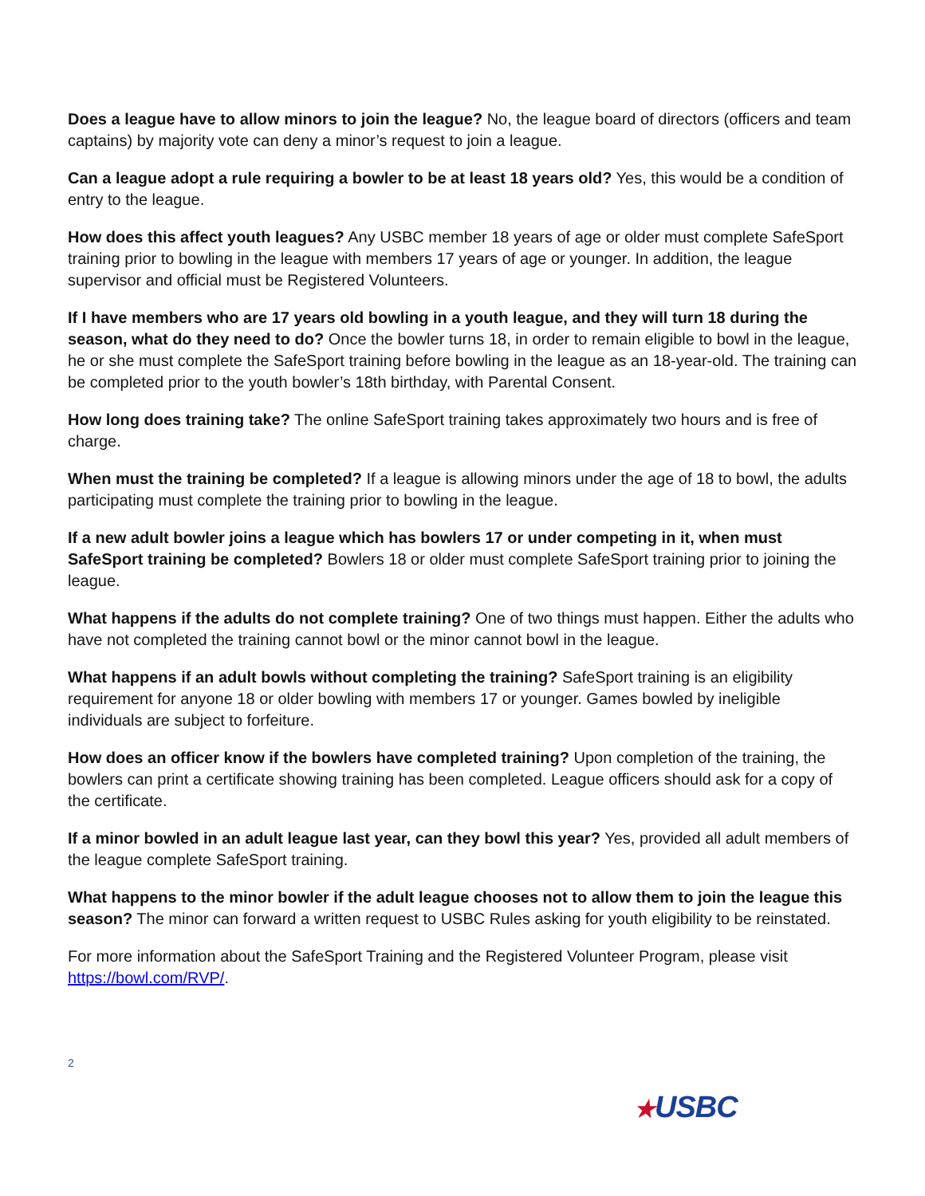Does a league have to allow minors to join the league? No, the league board of directors (officers and team captains) by majority vote can deny a minor’s request to join a league.
Can a league adopt a rule requiring a bowler to be at least 18 years old? Yes, this would be a condition of entry to the league.
How does this affect youth leagues? Any USBC member 18 years of age or older must complete SafeSport training prior to bowling in the league with members 17 years of age or younger. In addition, the league supervisor and official must be Registered Volunteers.
If I have members who are 17 years old bowling in a youth league, and they will turn 18 during the season, what do they need to do? Once the bowler turns 18, in order to remain eligible to bowl in the league, he or she must complete the SafeSport training before bowling in the league as an 18-year-old. The training can be completed prior to the youth bowler’s 18th birthday, with Parental Consent.
How long does training take? The online SafeSport training takes approximately two hours and is free of charge.
When must the training be completed? If a league is allowing minors under the age of 18 to bowl, the adults participating must complete the training prior to bowling in the league.
If a new adult bowler joins a league which has bowlers 17 or under competing in it, when must SafeSport training be completed? Bowlers 18 or older must complete SafeSport training prior to joining the league.
What happens if the adults do not complete training? One of two things must happen. Either the adults who have not completed the training cannot bowl or the minor cannot bowl in the league.
What happens if an adult bowls without completing the training? SafeSport training is an eligibility requirement for anyone 18 or older bowling with members 17 or younger. Games bowled by ineligible individuals are subject to forfeiture.
How does an officer know if the bowlers have completed training? Upon completion of the training, the bowlers can print a certificate showing training has been completed. League officers should ask for a copy of the certificate.
If a minor bowled in an adult league last year, can they bowl this year? Yes, provided all adult members of the league complete SafeSport training.
What happens to the minor bowler if the adult league chooses not to allow them to join the league this season? The minor can forward a written request to USBC Rules asking for youth eligibility to be reinstated.
For more information about the SafeSport Training and the Registered Volunteer Program, please visit https://bowl.com/RVP/.
2
★USBC